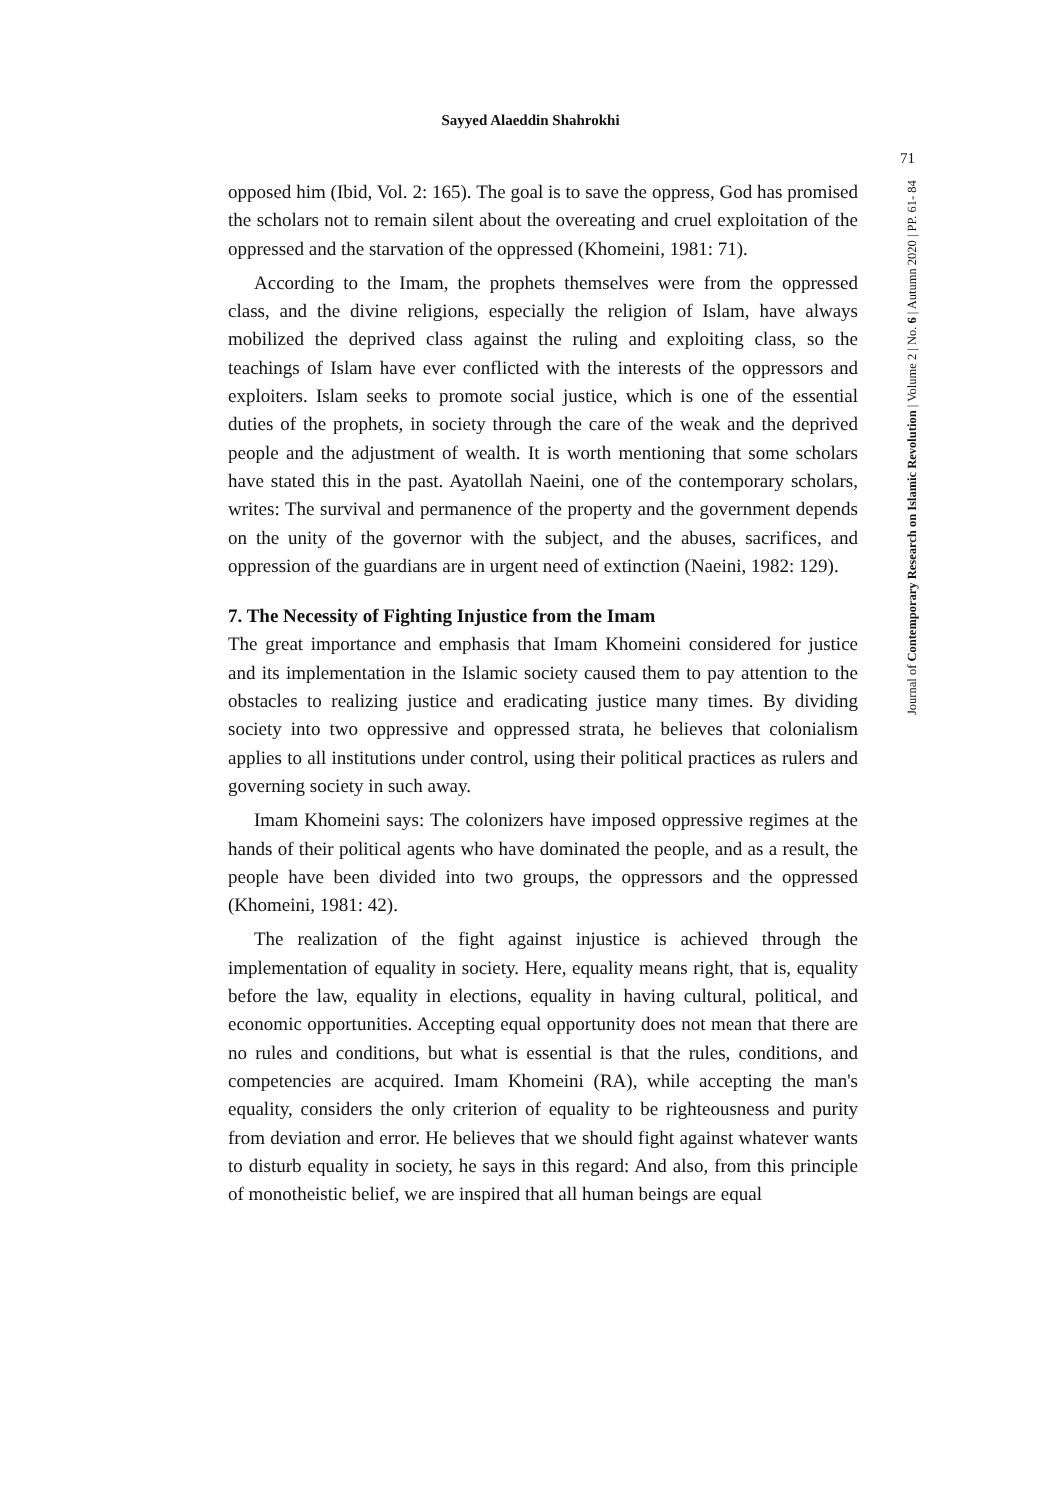Sayyed Alaeddin Shahrokhi
71
Journal of Contemporary Research on Islamic Revolution | Volume 2 | No. 6 | Autumn 2020 | PP. 61- 84
opposed him (Ibid, Vol. 2: 165). The goal is to save the oppress, God has promised the scholars not to remain silent about the overeating and cruel exploitation of the oppressed and the starvation of the oppressed (Khomeini, 1981: 71).
According to the Imam, the prophets themselves were from the oppressed class, and the divine religions, especially the religion of Islam, have always mobilized the deprived class against the ruling and exploiting class, so the teachings of Islam have ever conflicted with the interests of the oppressors and exploiters. Islam seeks to promote social justice, which is one of the essential duties of the prophets, in society through the care of the weak and the deprived people and the adjustment of wealth. It is worth mentioning that some scholars have stated this in the past. Ayatollah Naeini, one of the contemporary scholars, writes: The survival and permanence of the property and the government depends on the unity of the governor with the subject, and the abuses, sacrifices, and oppression of the guardians are in urgent need of extinction (Naeini, 1982: 129).
7. The Necessity of Fighting Injustice from the Imam
The great importance and emphasis that Imam Khomeini considered for justice and its implementation in the Islamic society caused them to pay attention to the obstacles to realizing justice and eradicating justice many times. By dividing society into two oppressive and oppressed strata, he believes that colonialism applies to all institutions under control, using their political practices as rulers and governing society in such away.
Imam Khomeini says: The colonizers have imposed oppressive regimes at the hands of their political agents who have dominated the people, and as a result, the people have been divided into two groups, the oppressors and the oppressed (Khomeini, 1981: 42).
The realization of the fight against injustice is achieved through the implementation of equality in society. Here, equality means right, that is, equality before the law, equality in elections, equality in having cultural, political, and economic opportunities. Accepting equal opportunity does not mean that there are no rules and conditions, but what is essential is that the rules, conditions, and competencies are acquired. Imam Khomeini (RA), while accepting the man's equality, considers the only criterion of equality to be righteousness and purity from deviation and error. He believes that we should fight against whatever wants to disturb equality in society, he says in this regard: And also, from this principle of monotheistic belief, we are inspired that all human beings are equal